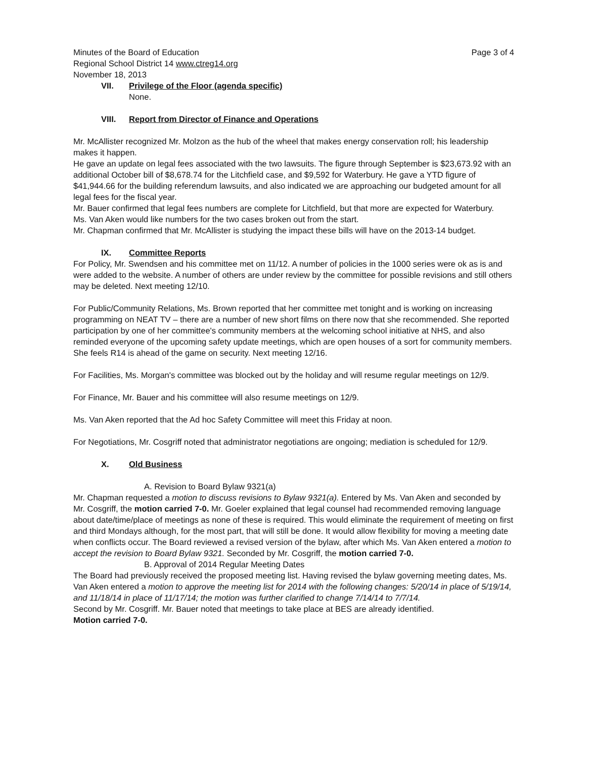Minutes of the Board of Education Page 3 of 4
Regional School District 14 www.ctreg14.org
November 18, 2013
VII. Privilege of the Floor (agenda specific)
None.
VIII. Report from Director of Finance and Operations
Mr. McAllister recognized Mr. Molzon as the hub of the wheel that makes energy conservation roll; his leadership makes it happen.
He gave an update on legal fees associated with the two lawsuits. The figure through September is $23,673.92 with an additional October bill of $8,678.74 for the Litchfield case, and $9,592 for Waterbury. He gave a YTD figure of $41,944.66 for the building referendum lawsuits, and also indicated we are approaching our budgeted amount for all legal fees for the fiscal year.
Mr. Bauer confirmed that legal fees numbers are complete for Litchfield, but that more are expected for Waterbury.
Ms. Van Aken would like numbers for the two cases broken out from the start.
Mr. Chapman confirmed that Mr. McAllister is studying the impact these bills will have on the 2013-14 budget.
IX. Committee Reports
For Policy, Mr. Swendsen and his committee met on 11/12. A number of policies in the 1000 series were ok as is and were added to the website. A number of others are under review by the committee for possible revisions and still others may be deleted. Next meeting 12/10.
For Public/Community Relations, Ms. Brown reported that her committee met tonight and is working on increasing programming on NEAT TV – there are a number of new short films on there now that she recommended. She reported participation by one of her committee's community members at the welcoming school initiative at NHS, and also reminded everyone of the upcoming safety update meetings, which are open houses of a sort for community members. She feels R14 is ahead of the game on security. Next meeting 12/16.
For Facilities, Ms. Morgan's committee was blocked out by the holiday and will resume regular meetings on 12/9.
For Finance, Mr. Bauer and his committee will also resume meetings on 12/9.
Ms. Van Aken reported that the Ad hoc Safety Committee will meet this Friday at noon.
For Negotiations, Mr. Cosgriff noted that administrator negotiations are ongoing; mediation is scheduled for 12/9.
X. Old Business
A. Revision to Board Bylaw 9321(a)
Mr. Chapman requested a motion to discuss revisions to Bylaw 9321(a). Entered by Ms. Van Aken and seconded by Mr. Cosgriff, the motion carried 7-0. Mr. Goeler explained that legal counsel had recommended removing language about date/time/place of meetings as none of these is required. This would eliminate the requirement of meeting on first and third Mondays although, for the most part, that will still be done. It would allow flexibility for moving a meeting date when conflicts occur. The Board reviewed a revised version of the bylaw, after which Ms. Van Aken entered a motion to accept the revision to Board Bylaw 9321. Seconded by Mr. Cosgriff, the motion carried 7-0.
B. Approval of 2014 Regular Meeting Dates
The Board had previously received the proposed meeting list. Having revised the bylaw governing meeting dates, Ms. Van Aken entered a motion to approve the meeting list for 2014 with the following changes: 5/20/14 in place of 5/19/14, and 11/18/14 in place of 11/17/14; the motion was further clarified to change 7/14/14 to 7/7/14.
Second by Mr. Cosgriff. Mr. Bauer noted that meetings to take place at BES are already identified.
Motion carried 7-0.